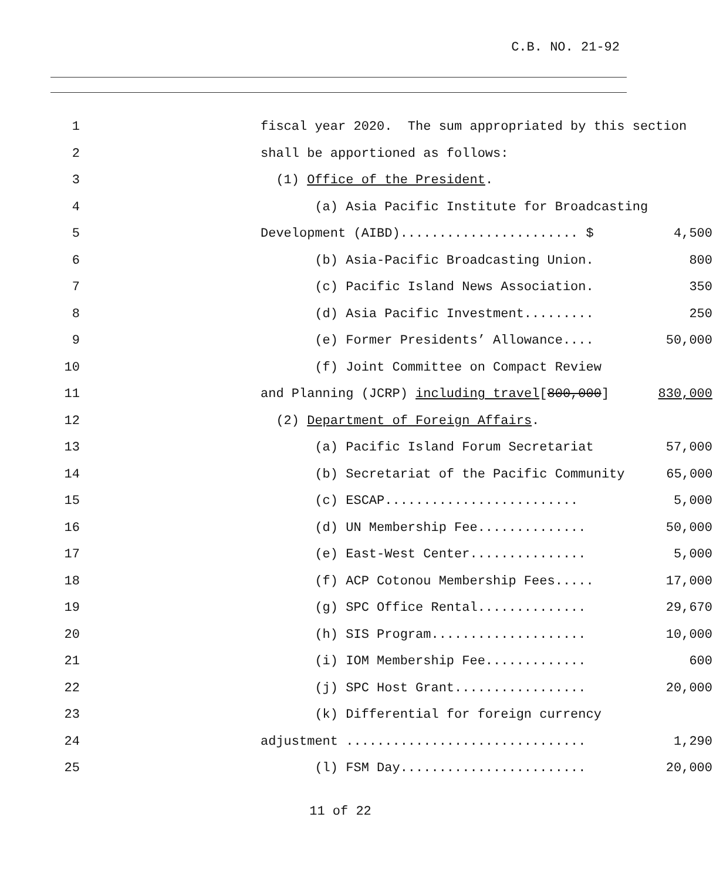C.B. NO. 21-92
1 fiscal year 2020. The sum appropriated by this section
2 shall be apportioned as follows:
3 (1) Office of the President.
4 (a) Asia Pacific Institute for Broadcasting
5 Development (AIBD)....................... $ 4,500
6 (b) Asia-Pacific Broadcasting Union. 800
7 (c) Pacific Island News Association. 350
8 (d) Asia Pacific Investment......... 250
9 (e) Former Presidents’ Allowance.... 50,000
10 (f) Joint Committee on Compact Review
11 and Planning (JCRP) including travel[800,000] 830,000
12 (2) Department of Foreign Affairs.
13 (a) Pacific Island Forum Secretariat 57,000
14 (b) Secretariat of the Pacific Community 65,000
15 (c) ESCAP......................... 5,000
16 (d) UN Membership Fee.............. 50,000
17 (e) East-West Center............... 5,000
18 (f) ACP Cotonou Membership Fees..... 17,000
19 (g) SPC Office Rental.............. 29,670
20 (h) SIS Program.................... 10,000
21 (i) IOM Membership Fee............. 600
22 (j) SPC Host Grant................. 20,000
23 (k) Differential for foreign currency
24 adjustment ............................... 1,290
25 (l) FSM Day........................ 20,000
11 of 22